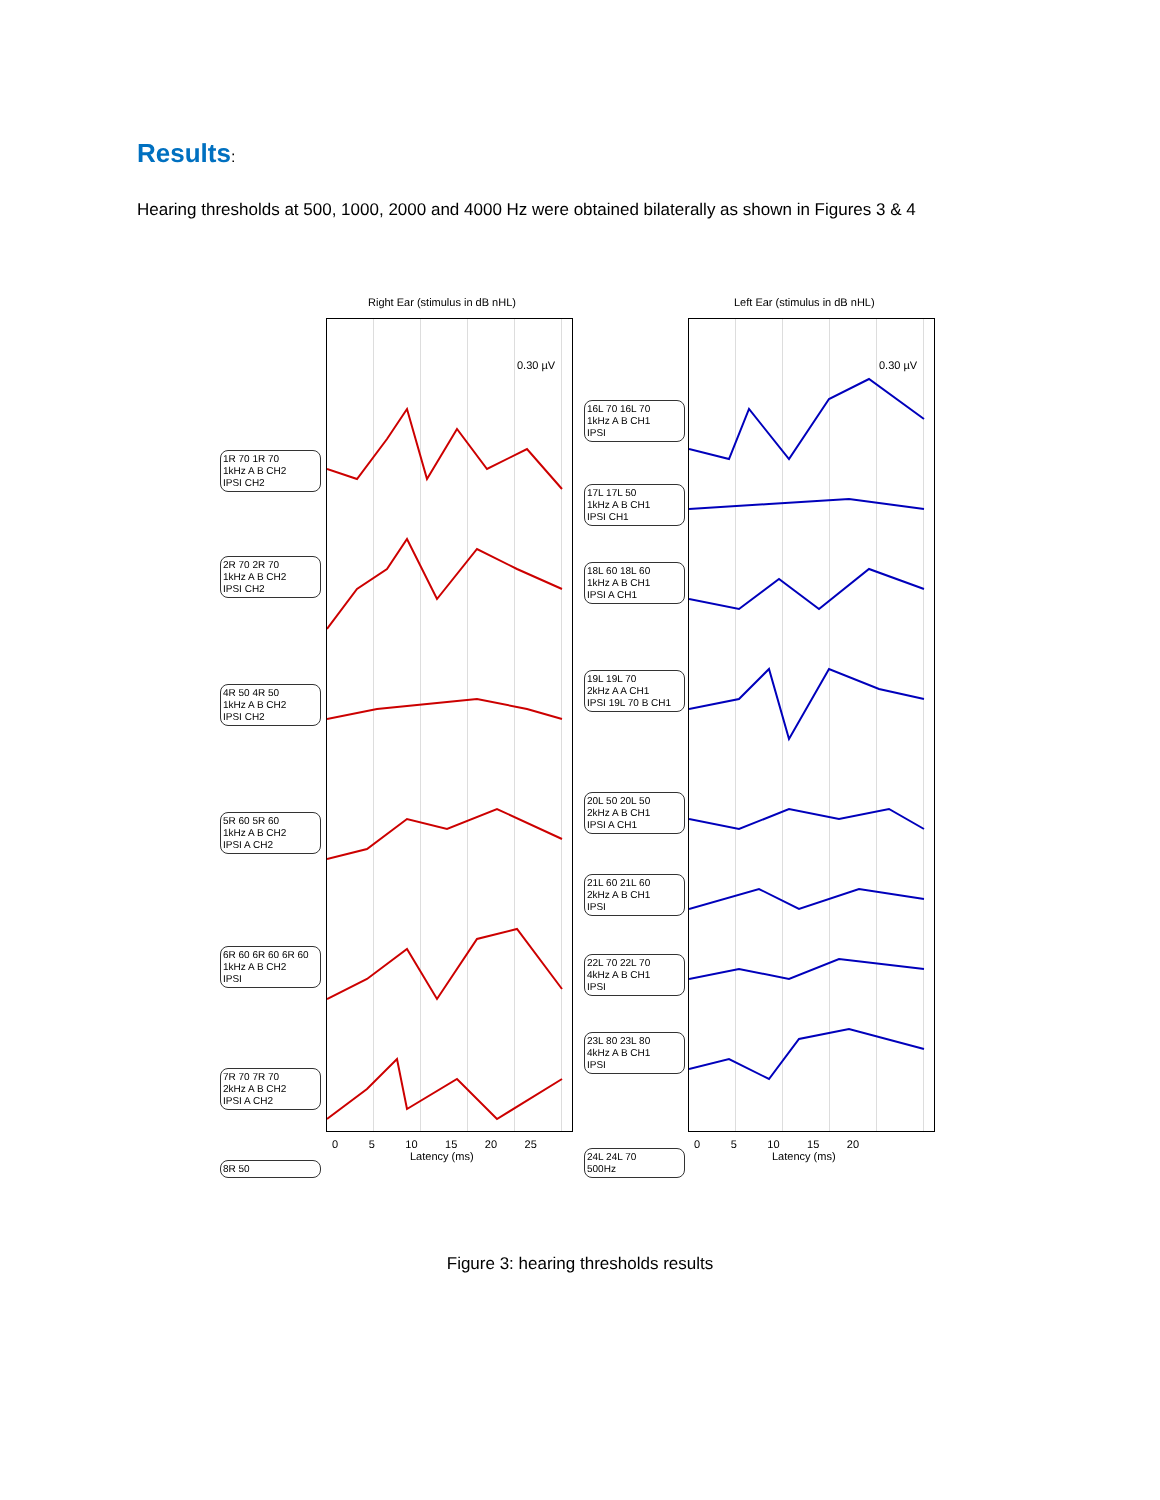Results:
Hearing thresholds at 500, 1000, 2000 and 4000 Hz were obtained bilaterally as shown in Figures 3 & 4
Right Ear (stimulus in dB nHL) Left Ear (stimulus in dB nHL)
0.30 µV
0.30 µV
1R 70 1R 70
1kHz A B CH2
IPSI CH2
2R 70 2R 70
1kHz A B CH2
IPSI CH2
4R 50 4R 50
1kHz A B CH2
IPSI CH2
5R 60 5R 60
1kHz A B CH2
IPSI A CH2
6R 60 6R 60 6R 60
1kHz A B CH2
IPSI
7R 70 7R 70
2kHz A B CH2
IPSI A CH2
8R 50
16L 70 16L 70
1kHz A B CH1
IPSI
17L 17L 50
1kHz A B CH1
IPSI CH1
18L 60 18L 60
1kHz A B CH1
IPSI A CH1
19L 19L 70
2kHz A A CH1
IPSI 19L 70 B CH1
20L 50 20L 50
2kHz A B CH1
IPSI A CH1
21L 60 21L 60
2kHz A B CH1
IPSI
22L 70 22L 70
4kHz A B CH1
IPSI
23L 80 23L 80
4kHz A B CH1
IPSI
24L 24L 70
500Hz
0 5 10 15 20 25
Latency (ms)
0 5 10 15 20
Latency (ms)
Figure 3: hearing thresholds results